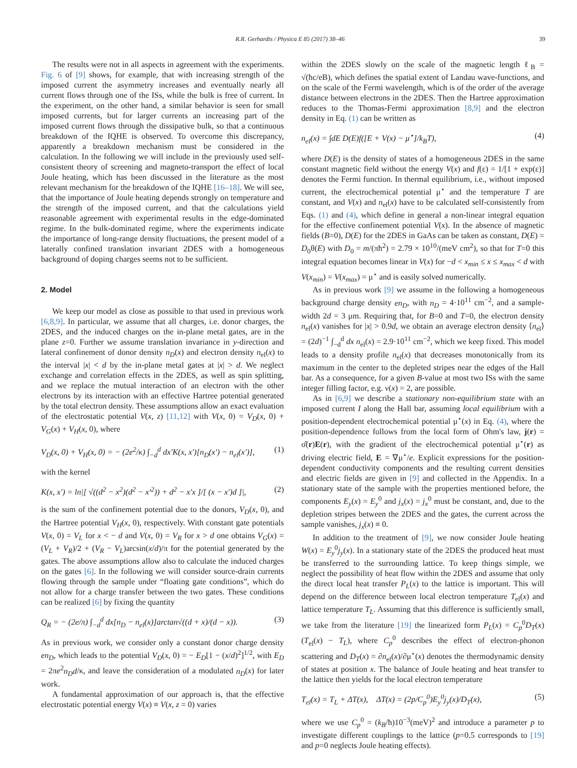R.R. Gerhardts / Physica E 85 (2017) 38–46 39
The results were not in all aspects in agreement with the experiments. Fig. 6 of [9] shows, for example, that with increasing strength of the imposed current the asymmetry increases and eventually nearly all current flows through one of the ISs, while the bulk is free of current. In the experiment, on the other hand, a similar behavior is seen for small imposed currents, but for larger currents an increasing part of the imposed current flows through the dissipative bulk, so that a continuous breakdown of the IQHE is observed. To overcome this discrepancy, apparently a breakdown mechanism must be considered in the calculation. In the following we will include in the previously used self-consistent theory of screening and magneto-transport the effect of local Joule heating, which has been discussed in the literature as the most relevant mechanism for the breakdown of the IQHE [16–18]. We will see, that the importance of Joule heating depends strongly on temperature and the strength of the imposed current, and that the calculations yield reasonable agreement with experimental results in the edge-dominated regime. In the bulk-dominated regime, where the experiments indicate the importance of long-range density fluctuations, the present model of a laterally confined translation invariant 2DES with a homogeneous background of doping charges seems not to be sufficient.
2. Model
We keep our model as close as possible to that used in previous work [6,8,9]. In particular, we assume that all charges, i.e. donor charges, the 2DES, and the induced charges on the in-plane metal gates, are in the plane z=0. Further we assume translation invariance in y-direction and lateral confinement of donor density n<sub>D</sub>(x) and electron density n<sub>el</sub>(x) to the interval |x| < d by the in-plane metal gates at |x| > d. We neglect exchange and correlation effects in the 2DES, as well as spin splitting, and we replace the mutual interaction of an electron with the other electrons by its interaction with an effective Hartree potential generated by the total electron density. These assumptions allow an exact evaluation of the electrostatic potential V(x, z) [11,12] with V(x, 0) = V<sub>D</sub>(x, 0) + V<sub>G</sub>(x) + V<sub>H</sub>(x, 0), where
V<sub>D</sub>(x, 0) + V<sub>H</sub>(x, 0) = − (2e<sup>2</sup>/κ) ∫<sub>−d</sub><sup>d</sup> dx′K(x, x′)[n<sub>D</sub>(x′) − n<sub>el</sub>(x′)], (1)
with the kernel
K(x, x′) = ln|[ √((d<sup>2</sup> − x<sup>2</sup>)(d<sup>2</sup> − x′<sup>2</sup>)) + d<sup>2</sup> − x′x ]/[ (x − x′)d ]|, (2)
is the sum of the confinement potential due to the donors, V<sub>D</sub>(x, 0), and the Hartree potential V<sub>H</sub>(x, 0), respectively. With constant gate potentials V(x, 0) = V<sub>L</sub> for x < − d and V(x, 0) = V<sub>R</sub> for x > d one obtains V<sub>G</sub>(x) = (V<sub>L</sub> + V<sub>R</sub>)/2 + (V<sub>R</sub> − V<sub>L</sub>)arcsin(x/d)/π for the potential generated by the gates. The above assumptions allow also to calculate the induced charges on the gates [6]. In the following we will consider source-drain currents flowing through the sample under “floating gate conditions”, which do not allow for a charge transfer between the two gates. These conditions can be realized [6] by fixing the quantity
Q<sub>R</sub> = − (2e/π) ∫<sub>−d</sub><sup>d</sup> dx[n<sub>D</sub> − n<sub>el</sub>(x)]arctan√((d + x)/(d − x)). (3)
As in previous work, we consider only a constant donor charge density en<sub>D</sub>, which leads to the potential V<sub>D</sub>(x, 0) = − E<sub>D</sub>[1 − (x/d)<sup>2</sup>]<sup>1/2</sup>, with E<sub>D</sub> = 2πe<sup>2</sup>n<sub>D</sub>d/κ, and leave the consideration of a modulated n<sub>D</sub>(x) for later work.
A fundamental approximation of our approach is, that the effective electrostatic potential energy V(x) ≡ V(x, z = 0) varies
within the 2DES slowly on the scale of the magnetic length ℓ<sub>B</sub> = √(ħc/eB), which defines the spatial extent of Landau wave-functions, and on the scale of the Fermi wavelength, which is of the order of the average distance between electrons in the 2DES. Then the Hartree approximation reduces to the Thomas-Fermi approximation [8,9] and the electron density in Eq. (1) can be written as
n<sub>el</sub>(x) = ∫dE D(E)f([E + V(x) − μ<sup>⋆</sup>]/k<sub>B</sub>T), (4)
where D(E) is the density of states of a homogeneous 2DES in the same constant magnetic field without the energy V(x) and f(ε) = 1/[1 + exp(ε)] denotes the Fermi function. In thermal equilibrium, i.e., without imposed current, the electrochemical potential μ<sup>⋆</sup> and the temperature T are constant, and V(x) and n<sub>el</sub>(x) have to be calculated self-consistently from Eqs. (1) and (4), which define in general a non-linear integral equation for the effective confinement potential V(x). In the absence of magnetic fields (B=0), D(E) for the 2DES in GaAs can be taken as constant, D(E) = D<sub>0</sub>θ(E) with D<sub>0</sub> = m/(πħ<sup>2</sup>) = 2.79 × 10<sup>10</sup>/(meV cm<sup>2</sup>), so that for T=0 this integral equation becomes linear in V(x) for −d < x<sub>min</sub> ≤ x ≤ x<sub>max</sub> < d with V(x<sub>min</sub>) = V(x<sub>max</sub>) = μ<sup>⋆</sup> and is easily solved numerically.
As in previous work [9] we assume in the following a homogeneous background charge density en<sub>D</sub>, with n<sub>D</sub> = 4·10<sup>11</sup> cm<sup>−2</sup>, and a sample-width 2d = 3 μm. Requiring that, for B=0 and T=0, the electron density n<sub>el</sub>(x) vanishes for |x| > 0.9d, we obtain an average electron density ⟨n<sub>el</sub>⟩ = (2d)<sup>−1</sup> ∫<sub>−d</sub><sup>d</sup> dx n<sub>el</sub>(x) = 2.9·10<sup>11</sup> cm<sup>−2</sup>, which we keep fixed. This model leads to a density profile n<sub>el</sub>(x) that decreases monotonically from its maximum in the center to the depleted stripes near the edges of the Hall bar. As a consequence, for a given B-value at most two ISs with the same integer filling factor, e.g. ν(x) = 2, are possible.
As in [6,9] we describe a stationary non-equilibrium state with an imposed current I along the Hall bar, assuming local equilibrium with a position-dependent electrochemical potential μ<sup>⋆</sup>(x) in Eq. (4), where the position-dependence follows from the local form of Ohm's law, j(r) = σ̂(r)E(r), with the gradient of the electrochemical potential μ<sup>⋆</sup>(r) as driving electric field, E = ∇μ<sup>⋆</sup>/e. Explicit expressions for the position-dependent conductivity components and the resulting current densities and electric fields are given in [9] and collected in the Appendix. In a stationary state of the sample with the properties mentioned before, the components E<sub>y</sub>(x) = E<sub>y</sub><sup>0</sup> and j<sub>x</sub>(x) = j<sub>x</sub><sup>0</sup> must be constant, and, due to the depletion stripes between the 2DES and the gates, the current across the sample vanishes, j<sub>x</sub>(x) ≡ 0.
In addition to the treatment of [9], we now consider Joule heating W(x) = E<sub>y</sub><sup>0</sup>j<sub>y</sub>(x). In a stationary state of the 2DES the produced heat must be transferred to the surrounding lattice. To keep things simple, we neglect the possibility of heat flow within the 2DES and assume that only the direct local heat transfer P<sub>L</sub>(x) to the lattice is important. This will depend on the difference between local electron temperature T<sub>el</sub>(x) and lattice temperature T<sub>L</sub>. Assuming that this difference is sufficiently small, we take from the literature [19] the linearized form P<sub>L</sub>(x) = C<sub>p</sub><sup>0</sup>D<sub>T</sub>(x)(T<sub>el</sub>(x) − T<sub>L</sub>), where C<sub>p</sub><sup>0</sup> describes the effect of electron-phonon scattering and D<sub>T</sub>(x) = ∂n<sub>el</sub>(x)/∂μ<sup>⋆</sup>(x) denotes the thermodynamic density of states at position x. The balance of Joule heating and heat transfer to the lattice then yields for the local electron temperature
T<sub>el</sub>(x) = T<sub>L</sub> + ΔT(x), ΔT(x) = (2p/C<sub>p</sub><sup>0</sup>)E<sub>y</sub><sup>0</sup>j<sub>y</sub>(x)/D<sub>T</sub>(x), (5)
where we use C<sub>p</sub><sup>0</sup> = (k<sub>B</sub>/ħ)10<sup>−3</sup>(meV)<sup>2</sup> and introduce a parameter p to investigate different couplings to the lattice (p=0.5 corresponds to [19] and p=0 neglects Joule heating effects).